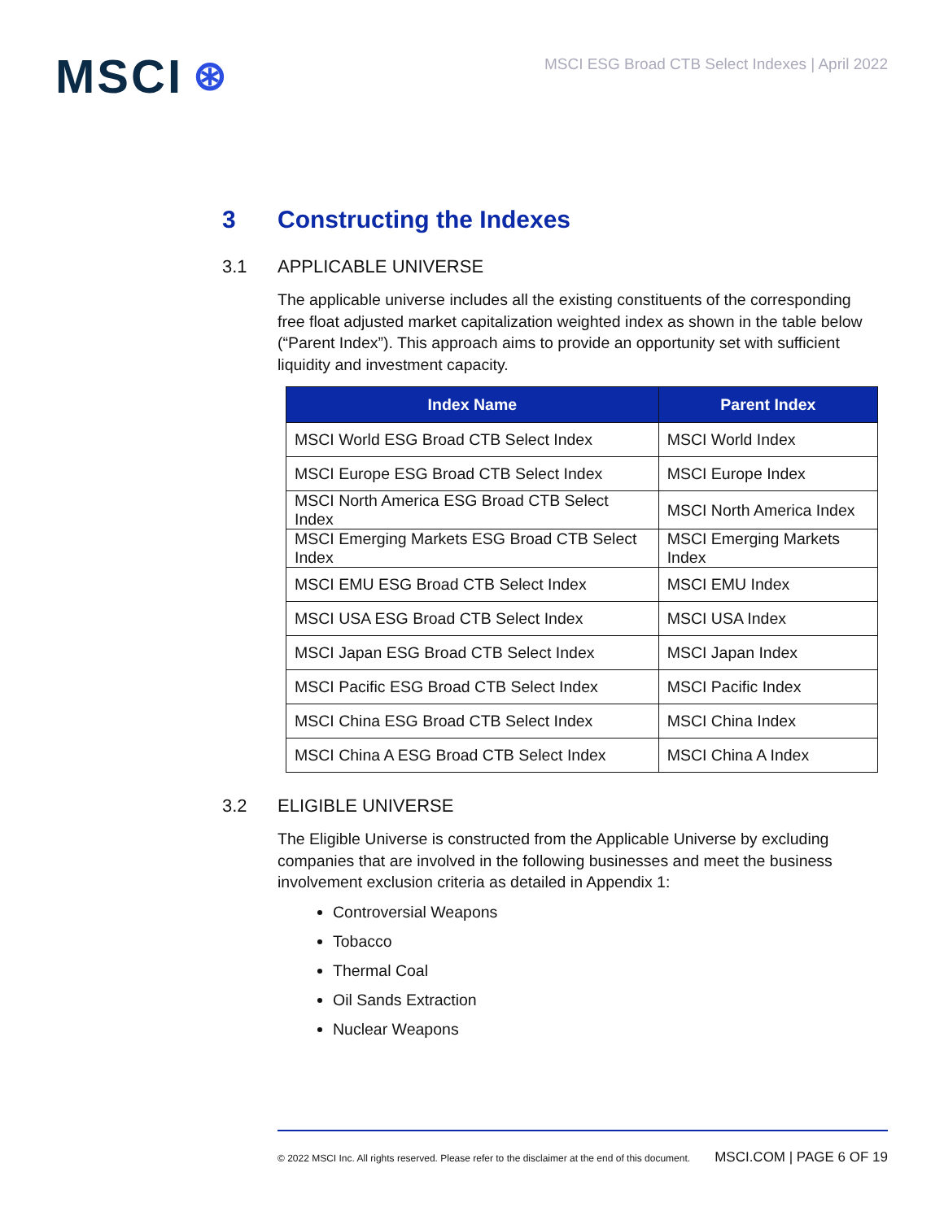MSCI ⊛
MSCI ESG Broad CTB Select Indexes | April 2022
3 Constructing the Indexes
3.1 APPLICABLE UNIVERSE
The applicable universe includes all the existing constituents of the corresponding free float adjusted market capitalization weighted index as shown in the table below (“Parent Index”). This approach aims to provide an opportunity set with sufficient liquidity and investment capacity.
| Index Name | Parent Index |
| --- | --- |
| MSCI World ESG Broad CTB Select Index | MSCI World Index |
| MSCI Europe ESG Broad CTB Select Index | MSCI Europe Index |
| MSCI North America ESG Broad CTB Select Index | MSCI North America Index |
| MSCI Emerging Markets ESG Broad CTB Select Index | MSCI Emerging Markets Index |
| MSCI EMU ESG Broad CTB Select Index | MSCI EMU Index |
| MSCI USA ESG Broad CTB Select Index | MSCI USA Index |
| MSCI Japan ESG Broad CTB Select Index | MSCI Japan Index |
| MSCI Pacific ESG Broad CTB Select Index | MSCI Pacific Index |
| MSCI China ESG Broad CTB Select Index | MSCI China Index |
| MSCI China A ESG Broad CTB Select Index | MSCI China A Index |
3.2 ELIGIBLE UNIVERSE
The Eligible Universe is constructed from the Applicable Universe by excluding companies that are involved in the following businesses and meet the business involvement exclusion criteria as detailed in Appendix 1:
Controversial Weapons
Tobacco
Thermal Coal
Oil Sands Extraction
Nuclear Weapons
© 2022 MSCI Inc. All rights reserved. Please refer to the disclaimer at the end of this document. MSCI.COM | PAGE 6 OF 19